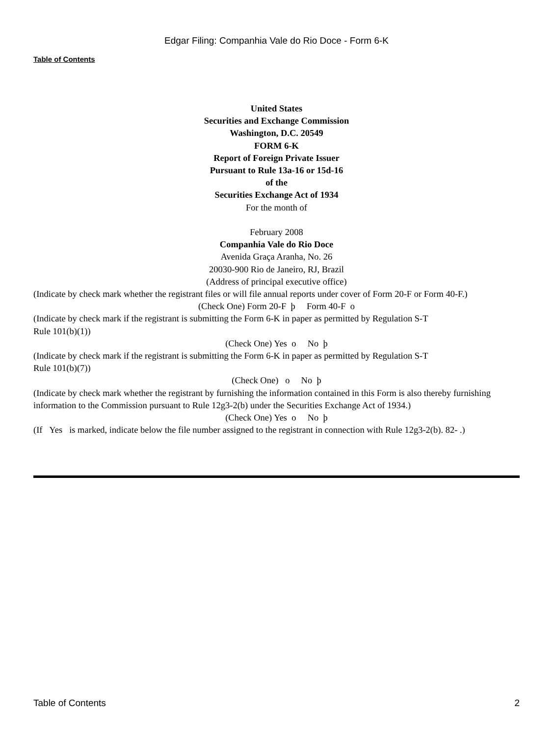Edgar Filing: Companhia Vale do Rio Doce - Form 6-K
Table of Contents
United States
Securities and Exchange Commission
Washington, D.C. 20549
FORM 6-K
Report of Foreign Private Issuer
Pursuant to Rule 13a-16 or 15d-16
of the
Securities Exchange Act of 1934
For the month of
February 2008
Companhia Vale do Rio Doce
Avenida Graça Aranha, No. 26
20030-900 Rio de Janeiro, RJ, Brazil
(Address of principal executive office)
(Indicate by check mark whether the registrant files or will file annual reports under cover of Form 20-F or Form 40-F.)
(Check One) Form 20-F þ Form 40-F o
(Indicate by check mark if the registrant is submitting the Form 6-K in paper as permitted by Regulation S-T
Rule 101(b)(1))
(Check One) Yes o No þ
(Indicate by check mark if the registrant is submitting the Form 6-K in paper as permitted by Regulation S-T
Rule 101(b)(7))
(Check One) o No þ
(Indicate by check mark whether the registrant by furnishing the information contained in this Form is also thereby furnishing information to the Commission pursuant to Rule 12g3-2(b) under the Securities Exchange Act of 1934.)
(Check One) Yes o No þ
(If Yes is marked, indicate below the file number assigned to the registrant in connection with Rule 12g3-2(b). 82- .)
Table of Contents 2